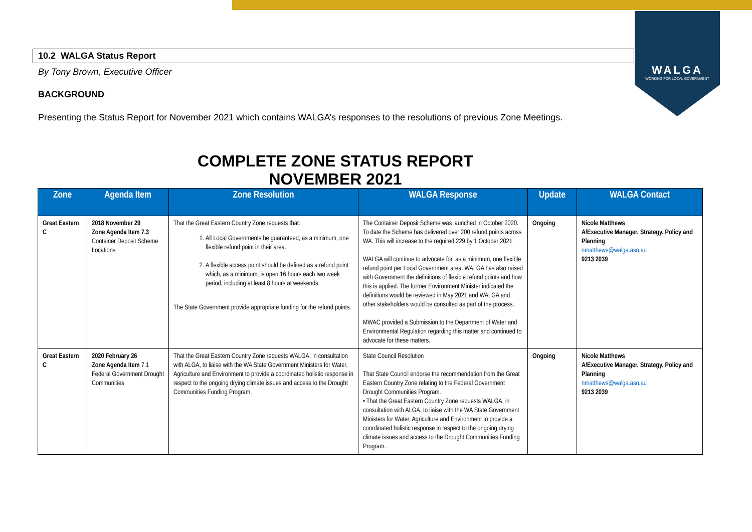WALGA
WORKING FOR LOCAL GOVERNMENT
10.2 WALGA Status Report
By Tony Brown, Executive Officer
BACKGROUND
Presenting the Status Report for November 2021 which contains WALGA’s responses to the resolutions of previous Zone Meetings.
COMPLETE ZONE STATUS REPORT
NOVEMBER 2021
| Zone | Agenda Item | Zone Resolution | WALGA Response | Update | WALGA Contact |
| --- | --- | --- | --- | --- | --- |
| Great Eastern C | 2018 November 29 Zone Agenda Item 7.3 Container Deposit Scheme Locations | That the Great Eastern Country Zone requests that: 1. All Local Governments be guaranteed, as a minimum, one flexible refund point in their area. 2. A flexible access point should be defined as a refund point which, as a minimum, is open 16 hours each two week period, including at least 8 hours at weekends The State Government provide appropriate funding for the refund points. | The Container Deposit Scheme was launched in October 2020. To date the Scheme has delivered over 200 refund points across WA. This will increase to the required 229 by 1 October 2021. WALGA will continue to advocate for, as a minimum, one flexible refund point per Local Government area. WALGA has also raised with Government the definitions of flexible refund points and how this is applied. The former Environment Minister indicated the definitions would be reviewed in May 2021 and WALGA and other stakeholders would be consulted as part of the process. MWAC provided a Submission to the Department of Water and Environmental Regulation regarding this matter and continued to advocate for these matters. | Ongoing | Nicole Matthews A/Executive Manager, Strategy, Policy and Planning nmatthews@walga.asn.au 9213 2039 |
| Great Eastern C | 2020 February 26 Zone Agenda Item 7.1 Federal Government Drought Communities | That the Great Eastern Country Zone requests WALGA, in consultation with ALGA, to liaise with the WA State Government Ministers for Water, Agriculture and Environment to provide a coordinated holistic response in respect to the ongoing drying climate issues and access to the Drought Communities Funding Program. | State Council Resolution That State Council endorse the recommendation from the Great Eastern Country Zone relating to the Federal Government Drought Communities Program. • That the Great Eastern Country Zone requests WALGA, in consultation with ALGA, to liaise with the WA State Government Ministers for Water, Agriculture and Environment to provide a coordinated holistic response in respect to the ongoing drying climate issues and access to the Drought Communities Funding Program. | Ongoing | Nicole Matthews A/Executive Manager, Strategy, Policy and Planning nmatthews@walga.asn.au 9213 2039 |